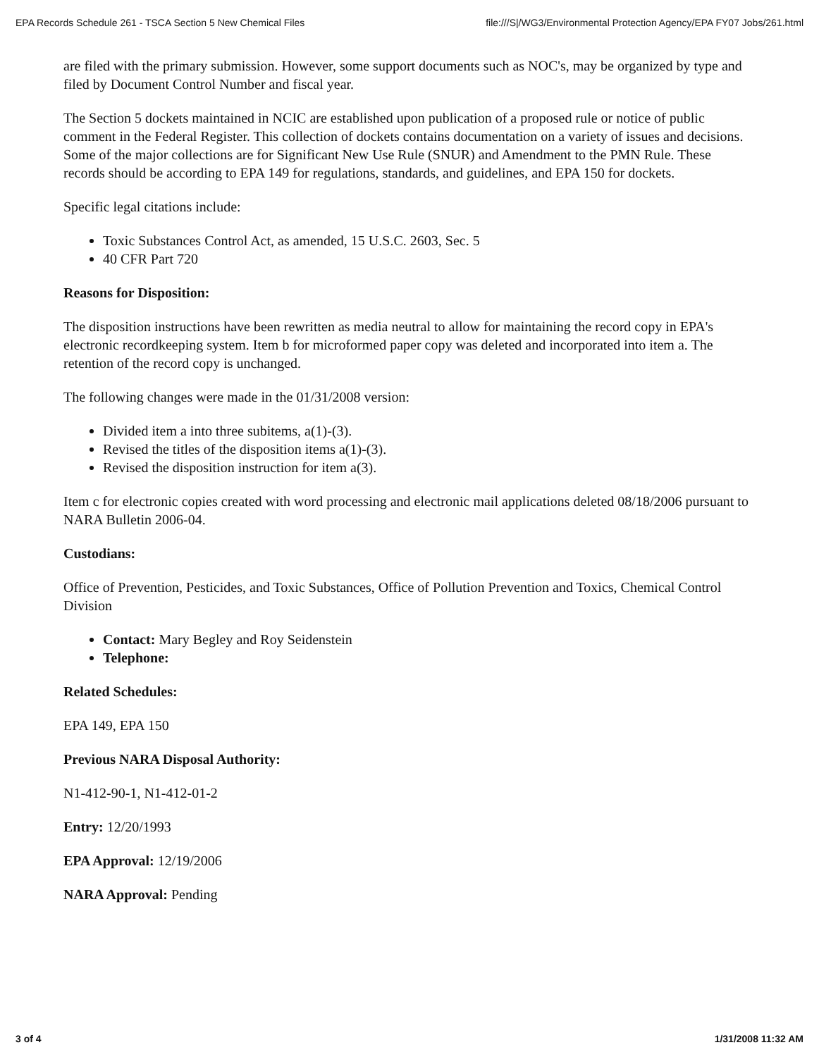EPA Records Schedule 261 - TSCA Section 5 New Chemical Files file:///S|/WG3/Environmental Protection Agency/EPA FY07 Jobs/261.html
are filed with the primary submission. However, some support documents such as NOC's, may be organized by type and filed by Document Control Number and fiscal year.
The Section 5 dockets maintained in NCIC are established upon publication of a proposed rule or notice of public comment in the Federal Register. This collection of dockets contains documentation on a variety of issues and decisions. Some of the major collections are for Significant New Use Rule (SNUR) and Amendment to the PMN Rule. These records should be according to EPA 149 for regulations, standards, and guidelines, and EPA 150 for dockets.
Specific legal citations include:
Toxic Substances Control Act, as amended, 15 U.S.C. 2603, Sec. 5
40 CFR Part 720
Reasons for Disposition:
The disposition instructions have been rewritten as media neutral to allow for maintaining the record copy in EPA's electronic recordkeeping system. Item b for microformed paper copy was deleted and incorporated into item a. The retention of the record copy is unchanged.
The following changes were made in the 01/31/2008 version:
Divided item a into three subitems, a(1)-(3).
Revised the titles of the disposition items a(1)-(3).
Revised the disposition instruction for item a(3).
Item c for electronic copies created with word processing and electronic mail applications deleted 08/18/2006 pursuant to NARA Bulletin 2006-04.
Custodians:
Office of Prevention, Pesticides, and Toxic Substances, Office of Pollution Prevention and Toxics, Chemical Control Division
Contact: Mary Begley and Roy Seidenstein
Telephone:
Related Schedules:
EPA 149, EPA 150
Previous NARA Disposal Authority:
N1-412-90-1, N1-412-01-2
Entry: 12/20/1993
EPA Approval: 12/19/2006
NARA Approval: Pending
3 of 4 1/31/2008 11:32 AM